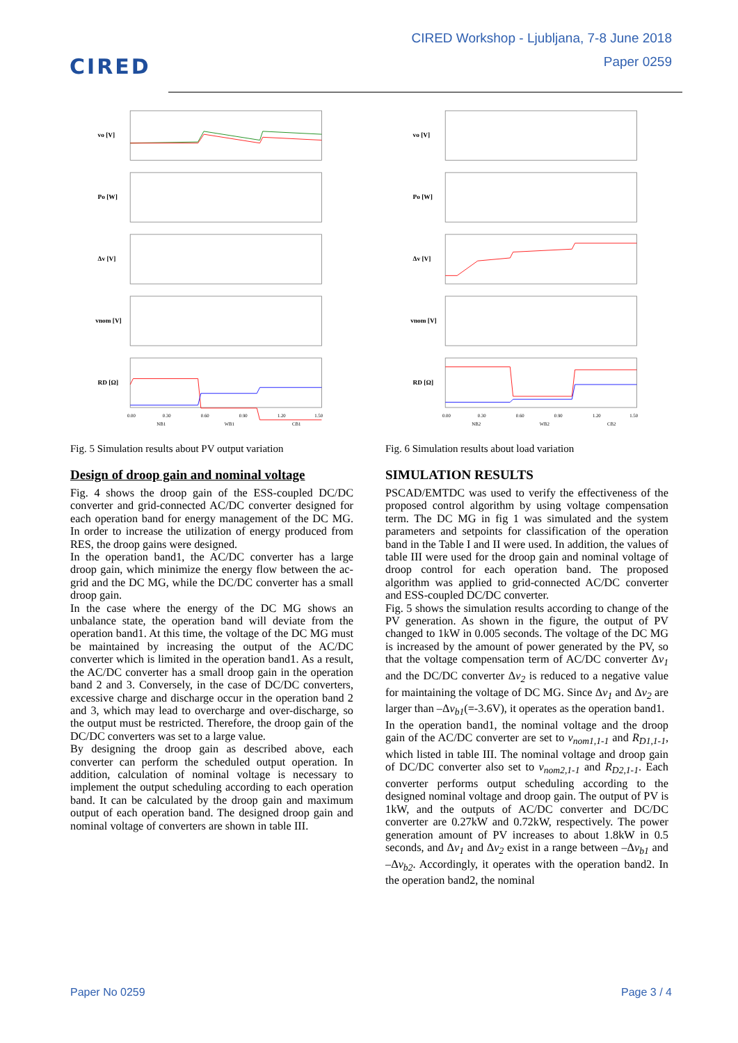CIRED
CIRED Workshop - Ljubljana, 7-8 June 2018
Paper 0259
vo [V]
Po [W]
Δv [V]
vnom [V]
RD [Ω]
0.00
0.30
0.60
0.90
1.20
1.50
NB1
WB1
CB1
Fig. 5 Simulation results about PV output variation
Design of droop gain and nominal voltage
Fig. 4 shows the droop gain of the ESS-coupled DC/DC converter and grid-connected AC/DC converter designed for each operation band for energy management of the DC MG. In order to increase the utilization of energy produced from RES, the droop gains were designed.
In the operation band1, the AC/DC converter has a large droop gain, which minimize the energy flow between the ac-grid and the DC MG, while the DC/DC converter has a small droop gain.
In the case where the energy of the DC MG shows an unbalance state, the operation band will deviate from the operation band1. At this time, the voltage of the DC MG must be maintained by increasing the output of the AC/DC converter which is limited in the operation band1. As a result, the AC/DC converter has a small droop gain in the operation band 2 and 3. Conversely, in the case of DC/DC converters, excessive charge and discharge occur in the operation band 2 and 3, which may lead to overcharge and over-discharge, so the output must be restricted. Therefore, the droop gain of the DC/DC converters was set to a large value.
By designing the droop gain as described above, each converter can perform the scheduled output operation. In addition, calculation of nominal voltage is necessary to implement the output scheduling according to each operation band. It can be calculated by the droop gain and maximum output of each operation band. The designed droop gain and nominal voltage of converters are shown in table III.
vo [V]
Po [W]
Δv [V]
vnom [V]
RD [Ω]
0.00
0.30
0.60
0.90
1.20
1.50
NB2
WB2
CB2
Fig. 6 Simulation results about load variation
SIMULATION RESULTS
PSCAD/EMTDC was used to verify the effectiveness of the proposed control algorithm by using voltage compensation term. The DC MG in fig 1 was simulated and the system parameters and setpoints for classification of the operation band in the Table I and II were used. In addition, the values of table III were used for the droop gain and nominal voltage of droop control for each operation band. The proposed algorithm was applied to grid-connected AC/DC converter and ESS-coupled DC/DC converter.
Fig. 5 shows the simulation results according to change of the PV generation. As shown in the figure, the output of PV changed to 1kW in 0.005 seconds. The voltage of the DC MG is increased by the amount of power generated by the PV, so that the voltage compensation term of AC/DC converter Δv<sub>1</sub> and the DC/DC converter Δv<sub>2</sub> is reduced to a negative value for maintaining the voltage of DC MG. Since Δv<sub>1</sub> and Δv<sub>2</sub> are larger than –Δv<sub>b1</sub>(=-3.6V), it operates as the operation band1.
In the operation band1, the nominal voltage and the droop gain of the AC/DC converter are set to v<sub>nom1,1-1</sub> and R<sub>D1,1-1</sub>, which listed in table III. The nominal voltage and droop gain of DC/DC converter also set to v<sub>nom2,1-1</sub> and R<sub>D2,1-1</sub>. Each converter performs output scheduling according to the designed nominal voltage and droop gain. The output of PV is 1kW, and the outputs of AC/DC converter and DC/DC converter are 0.27kW and 0.72kW, respectively. The power generation amount of PV increases to about 1.8kW in 0.5 seconds, and Δv<sub>1</sub> and Δv<sub>2</sub> exist in a range between –Δv<sub>b1</sub> and –Δv<sub>b2</sub>. Accordingly, it operates with the operation band2. In the operation band2, the nominal
Paper No 0259 Page 3 / 4